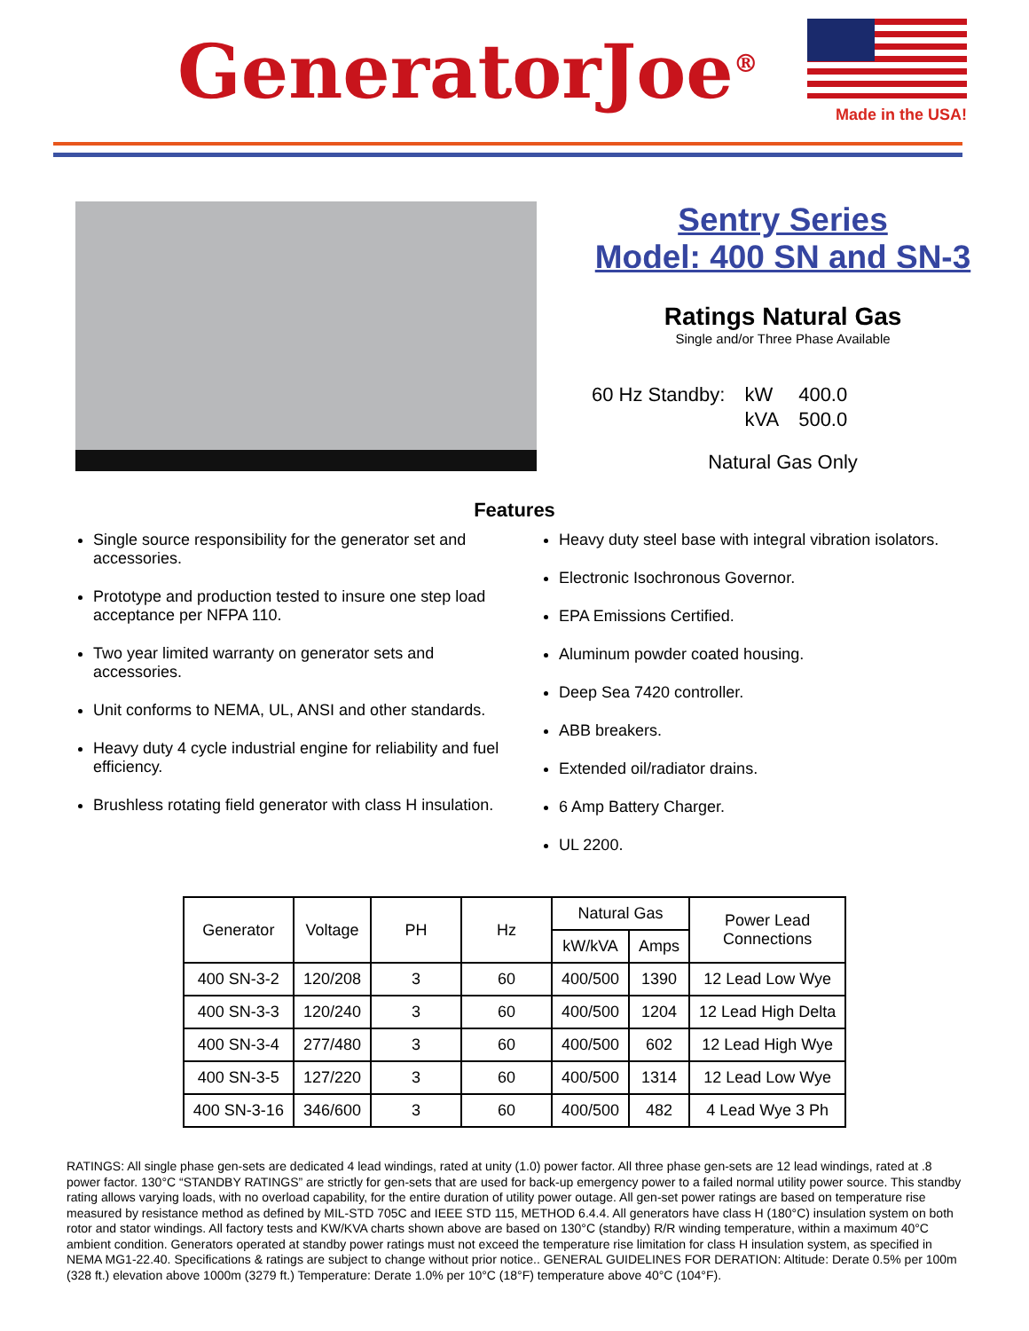GeneratorJoe<sup>®</sup>
Made in the USA!
Sentry Series
Model: 400 SN and SN-3
Ratings Natural Gas
Single and/or Three Phase Available
| 60 Hz Standby: | kW | 400.0 |
| | kVA | 500.0 |
Natural Gas Only
Features
Single source responsibility for the generator set and accessories.
Prototype and production tested to insure one step load acceptance per NFPA 110.
Two year limited warranty on generator sets and accessories.
Unit conforms to NEMA, UL, ANSI and other standards.
Heavy duty 4 cycle industrial engine for reliability and fuel efficiency.
Brushless rotating field generator with class H insulation.
Heavy duty steel base with integral vibration isolators.
Electronic Isochronous Governor.
EPA Emissions Certified.
Aluminum powder coated housing.
Deep Sea 7420 controller.
ABB breakers.
Extended oil/radiator drains.
6 Amp Battery Charger.
UL 2200.
| Generator | Voltage | PH | Hz | Natural Gas | | Power Lead Connections |
| --- | --- | --- | --- | --- | --- | --- |
| | | | | kW/kVA | Amps | |
| 400 SN-3-2 | 120/208 | 3 | 60 | 400/500 | 1390 | 12 Lead Low Wye |
| 400 SN-3-3 | 120/240 | 3 | 60 | 400/500 | 1204 | 12 Lead High Delta |
| 400 SN-3-4 | 277/480 | 3 | 60 | 400/500 | 602 | 12 Lead High Wye |
| 400 SN-3-5 | 127/220 | 3 | 60 | 400/500 | 1314 | 12 Lead Low Wye |
| 400 SN-3-16 | 346/600 | 3 | 60 | 400/500 | 482 | 4 Lead Wye 3 Ph |
RATINGS: All single phase gen-sets are dedicated 4 lead windings, rated at unity (1.0) power factor. All three phase gen-sets are 12 lead windings, rated at .8 power factor. 130°C “STANDBY RATINGS” are strictly for gen-sets that are used for back-up emergency power to a failed normal utility power source. This standby rating allows varying loads, with no overload capability, for the entire duration of utility power outage. All gen-set power ratings are based on temperature rise measured by resistance method as defined by MIL-STD 705C and IEEE STD 115, METHOD 6.4.4. All generators have class H (180°C) insulation system on both rotor and stator windings. All factory tests and KW/KVA charts shown above are based on 130°C (standby) R/R winding temperature, within a maximum 40°C ambient condition. Generators operated at standby power ratings must not exceed the temperature rise limitation for class H insulation system, as specified in NEMA MG1-22.40. Specifications & ratings are subject to change without prior notice.. GENERAL GUIDELINES FOR DERATION: Altitude: Derate 0.5% per 100m (328 ft.) elevation above 1000m (3279 ft.) Temperature: Derate 1.0% per 10°C (18°F) temperature above 40°C (104°F).